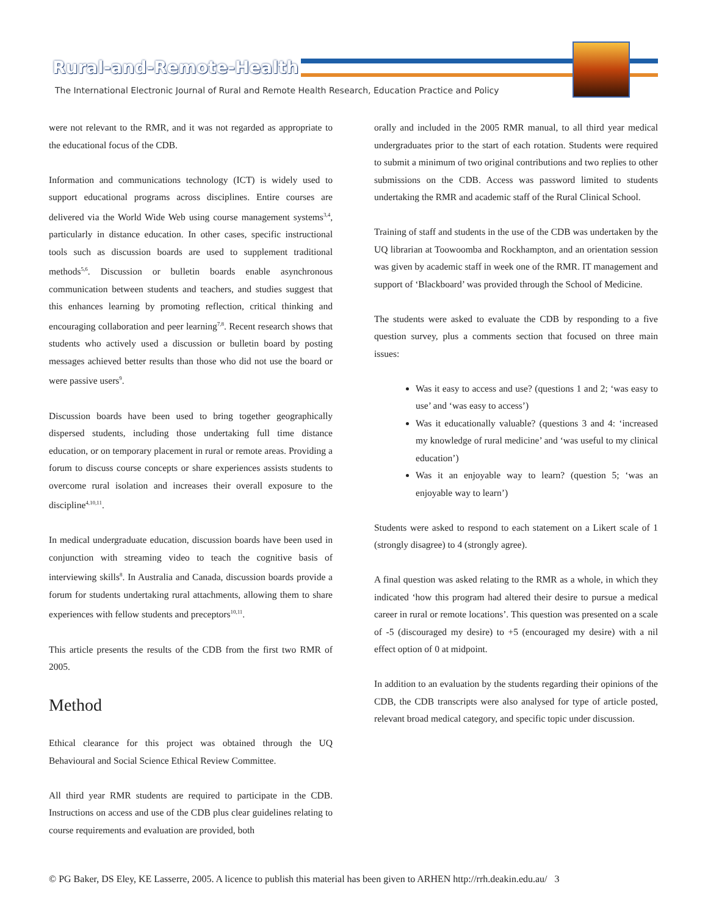Rural-and-Remote-Health
The International Electronic Journal of Rural and Remote Health Research, Education Practice and Policy
were not relevant to the RMR, and it was not regarded as appropriate to the educational focus of the CDB.
Information and communications technology (ICT) is widely used to support educational programs across disciplines. Entire courses are delivered via the World Wide Web using course management systems<sup>3,4</sup>, particularly in distance education. In other cases, specific instructional tools such as discussion boards are used to supplement traditional methods<sup>5,6</sup>. Discussion or bulletin boards enable asynchronous communication between students and teachers, and studies suggest that this enhances learning by promoting reflection, critical thinking and encouraging collaboration and peer learning<sup>7,8</sup>. Recent research shows that students who actively used a discussion or bulletin board by posting messages achieved better results than those who did not use the board or were passive users<sup>9</sup>.
Discussion boards have been used to bring together geographically dispersed students, including those undertaking full time distance education, or on temporary placement in rural or remote areas. Providing a forum to discuss course concepts or share experiences assists students to overcome rural isolation and increases their overall exposure to the discipline<sup>4,10,11</sup>.
In medical undergraduate education, discussion boards have been used in conjunction with streaming video to teach the cognitive basis of interviewing skills<sup>8</sup>. In Australia and Canada, discussion boards provide a forum for students undertaking rural attachments, allowing them to share experiences with fellow students and preceptors<sup>10,11</sup>.
This article presents the results of the CDB from the first two RMR of 2005.
Method
Ethical clearance for this project was obtained through the UQ Behavioural and Social Science Ethical Review Committee.
All third year RMR students are required to participate in the CDB. Instructions on access and use of the CDB plus clear guidelines relating to course requirements and evaluation are provided, both
orally and included in the 2005 RMR manual, to all third year medical undergraduates prior to the start of each rotation. Students were required to submit a minimum of two original contributions and two replies to other submissions on the CDB. Access was password limited to students undertaking the RMR and academic staff of the Rural Clinical School.
Training of staff and students in the use of the CDB was undertaken by the UQ librarian at Toowoomba and Rockhampton, and an orientation session was given by academic staff in week one of the RMR. IT management and support of ‘Blackboard’ was provided through the School of Medicine.
The students were asked to evaluate the CDB by responding to a five question survey, plus a comments section that focused on three main issues:
Was it easy to access and use? (questions 1 and 2; ‘was easy to use’ and ‘was easy to access’)
Was it educationally valuable? (questions 3 and 4: ‘increased my knowledge of rural medicine’ and ‘was useful to my clinical education’)
Was it an enjoyable way to learn? (question 5; ‘was an enjoyable way to learn’)
Students were asked to respond to each statement on a Likert scale of 1 (strongly disagree) to 4 (strongly agree).
A final question was asked relating to the RMR as a whole, in which they indicated ‘how this program had altered their desire to pursue a medical career in rural or remote locations’. This question was presented on a scale of -5 (discouraged my desire) to +5 (encouraged my desire) with a nil effect option of 0 at midpoint.
In addition to an evaluation by the students regarding their opinions of the CDB, the CDB transcripts were also analysed for type of article posted, relevant broad medical category, and specific topic under discussion.
© PG Baker, DS Eley, KE Lasserre, 2005. A licence to publish this material has been given to ARHEN http://rrh.deakin.edu.au/ 3